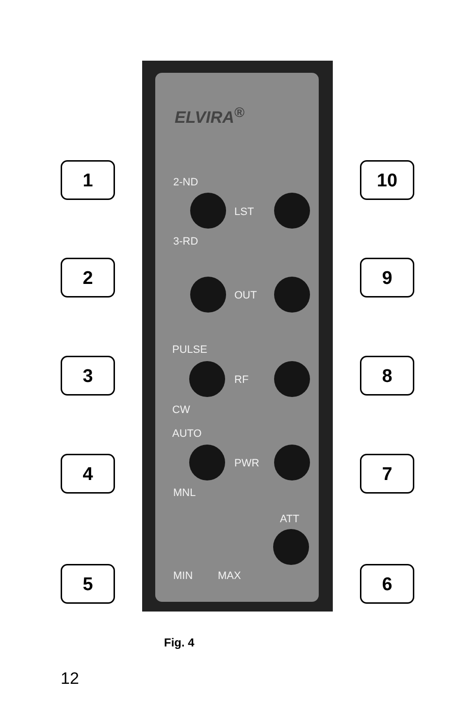ELVIRA<sup>®</sup>
2-ND
LST
3-RD
OUT
PULSE
RF
CW
AUTO
PWR
MNL
ATT
MIN MAX
1 10
2 9
3 8
4 7
5 6
Fig. 4
12